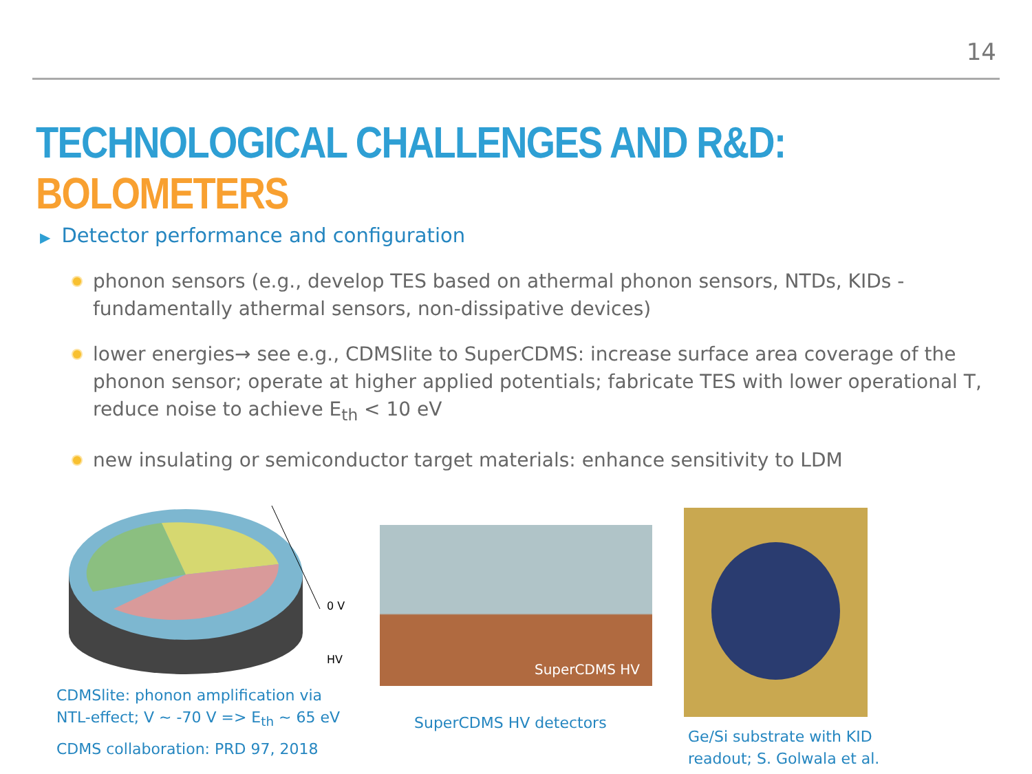14
TECHNOLOGICAL CHALLENGES AND R&D: BOLOMETERS
▶ Detector performance and configuration
phonon sensors (e.g., develop TES based on athermal phonon sensors, NTDs, KIDs - fundamentally athermal sensors, non-dissipative devices)
lower energies→ see e.g., CDMSlite to SuperCDMS: increase surface area coverage of the phonon sensor; operate at higher applied potentials; fabricate TES with lower operational T, reduce noise to achieve E<sub>th</sub> < 10 eV
new insulating or semiconductor target materials: enhance sensitivity to LDM
0 V
HV
CDMSlite: phonon amplification via
NTL-effect; V ~ -70 V => E<sub>th</sub> ~ 65 eV
CDMS collaboration: PRD 97, 2018
SuperCDMS HV
SuperCDMS HV detectors
Ge/Si substrate with KID
readout; S. Golwala et al.